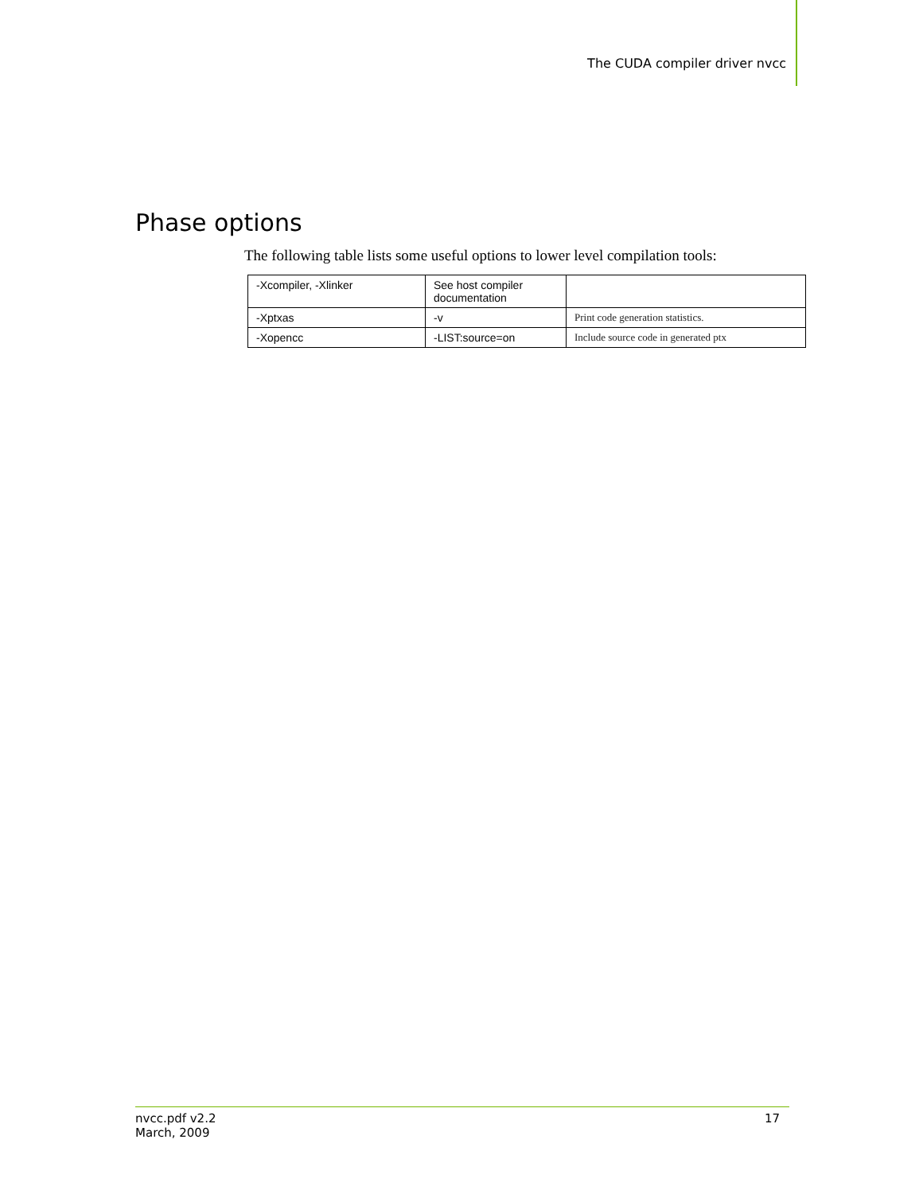The CUDA compiler driver nvcc
Phase options
The following table lists some useful options to lower level compilation tools:
| -Xcompiler, -Xlinker | See host compiler documentation | |
| -Xptxas | -v | Print code generation statistics. |
| -Xopencc | -LIST:source=on | Include source code in generated ptx |
nvcc.pdf v2.2
March, 2009 17